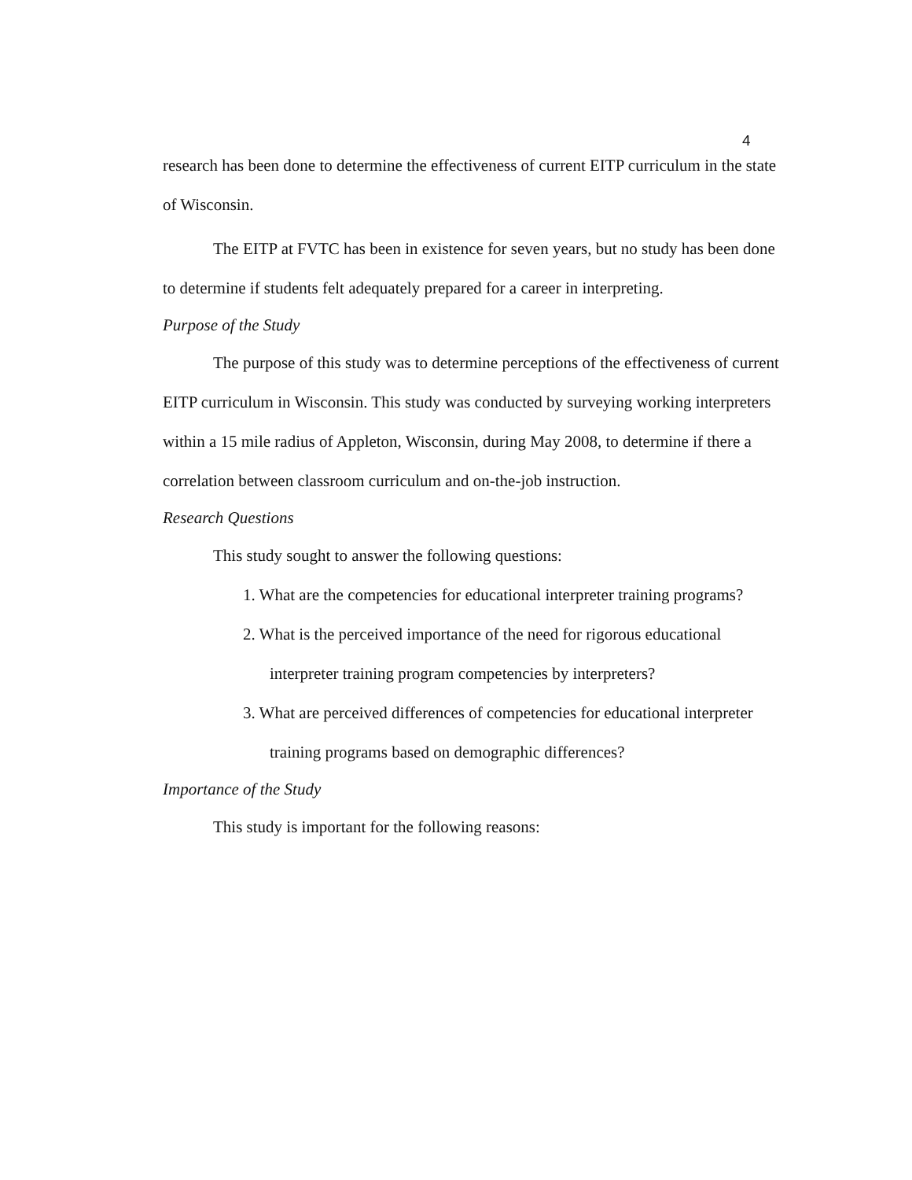4
research has been done to determine the effectiveness of current EITP curriculum in the state of Wisconsin.
The EITP at FVTC has been in existence for seven years, but no study has been done to determine if students felt adequately prepared for a career in interpreting.
Purpose of the Study
The purpose of this study was to determine perceptions of the effectiveness of current EITP curriculum in Wisconsin. This study was conducted by surveying working interpreters within a 15 mile radius of Appleton, Wisconsin, during May 2008, to determine if there a correlation between classroom curriculum and on-the-job instruction.
Research Questions
This study sought to answer the following questions:
1. What are the competencies for educational interpreter training programs?
2. What is the perceived importance of the need for rigorous educational interpreter training program competencies by interpreters?
3. What are perceived differences of competencies for educational interpreter training programs based on demographic differences?
Importance of the Study
This study is important for the following reasons: